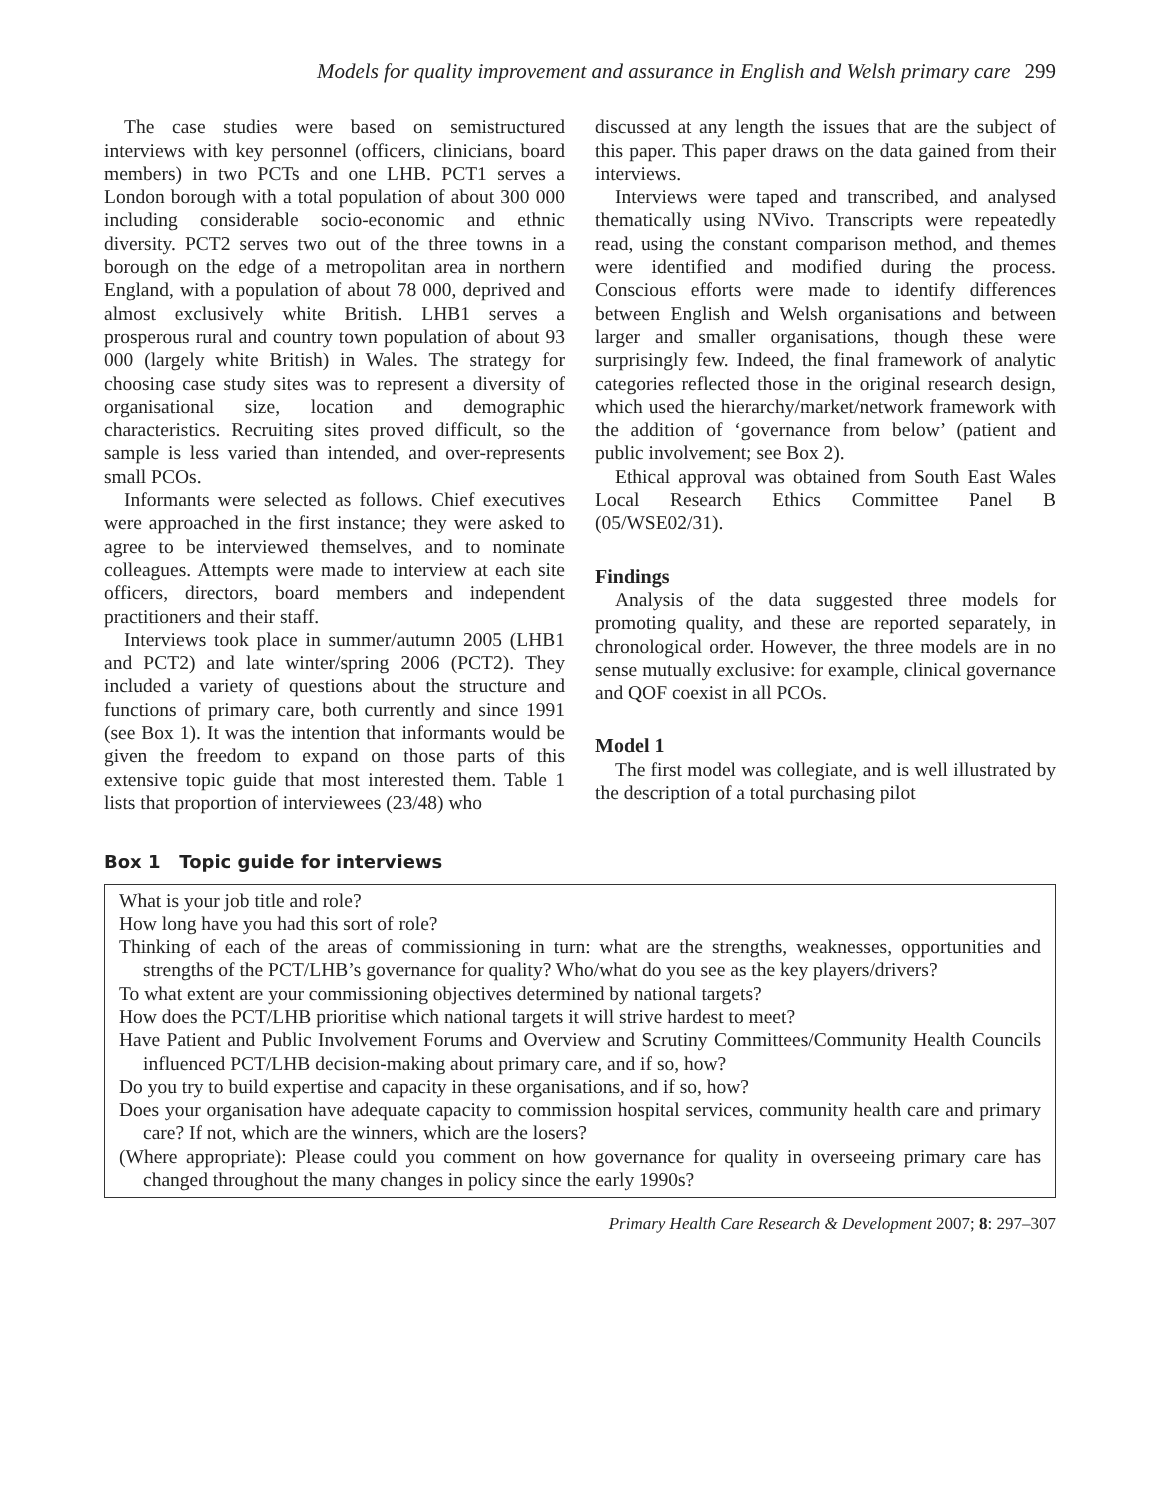Models for quality improvement and assurance in English and Welsh primary care 299
The case studies were based on semistructured interviews with key personnel (officers, clinicians, board members) in two PCTs and one LHB. PCT1 serves a London borough with a total population of about 300 000 including considerable socio-economic and ethnic diversity. PCT2 serves two out of the three towns in a borough on the edge of a metropolitan area in northern England, with a population of about 78 000, deprived and almost exclusively white British. LHB1 serves a prosperous rural and country town population of about 93 000 (largely white British) in Wales. The strategy for choosing case study sites was to represent a diversity of organisational size, location and demographic characteristics. Recruiting sites proved difficult, so the sample is less varied than intended, and over-represents small PCOs.
Informants were selected as follows. Chief executives were approached in the first instance; they were asked to agree to be interviewed themselves, and to nominate colleagues. Attempts were made to interview at each site officers, directors, board members and independent practitioners and their staff.
Interviews took place in summer/autumn 2005 (LHB1 and PCT2) and late winter/spring 2006 (PCT2). They included a variety of questions about the structure and functions of primary care, both currently and since 1991 (see Box 1). It was the intention that informants would be given the freedom to expand on those parts of this extensive topic guide that most interested them. Table 1 lists that proportion of interviewees (23/48) who
discussed at any length the issues that are the subject of this paper. This paper draws on the data gained from their interviews.
Interviews were taped and transcribed, and analysed thematically using NVivo. Transcripts were repeatedly read, using the constant comparison method, and themes were identified and modified during the process. Conscious efforts were made to identify differences between English and Welsh organisations and between larger and smaller organisations, though these were surprisingly few. Indeed, the final framework of analytic categories reflected those in the original research design, which used the hierarchy/market/network framework with the addition of ‘governance from below’ (patient and public involvement; see Box 2).
Ethical approval was obtained from South East Wales Local Research Ethics Committee Panel B (05/WSE02/31).
Findings
Analysis of the data suggested three models for promoting quality, and these are reported separately, in chronological order. However, the three models are in no sense mutually exclusive: for example, clinical governance and QOF coexist in all PCOs.
Model 1
The first model was collegiate, and is well illustrated by the description of a total purchasing pilot
Box 1 Topic guide for interviews
What is your job title and role?
How long have you had this sort of role?
Thinking of each of the areas of commissioning in turn: what are the strengths, weaknesses, opportunities and strengths of the PCT/LHB’s governance for quality? Who/what do you see as the key players/drivers?
To what extent are your commissioning objectives determined by national targets?
How does the PCT/LHB prioritise which national targets it will strive hardest to meet?
Have Patient and Public Involvement Forums and Overview and Scrutiny Committees/Community Health Councils influenced PCT/LHB decision-making about primary care, and if so, how?
Do you try to build expertise and capacity in these organisations, and if so, how?
Does your organisation have adequate capacity to commission hospital services, community health care and primary care? If not, which are the winners, which are the losers?
(Where appropriate): Please could you comment on how governance for quality in overseeing primary care has changed throughout the many changes in policy since the early 1990s?
Primary Health Care Research & Development 2007; 8: 297–307